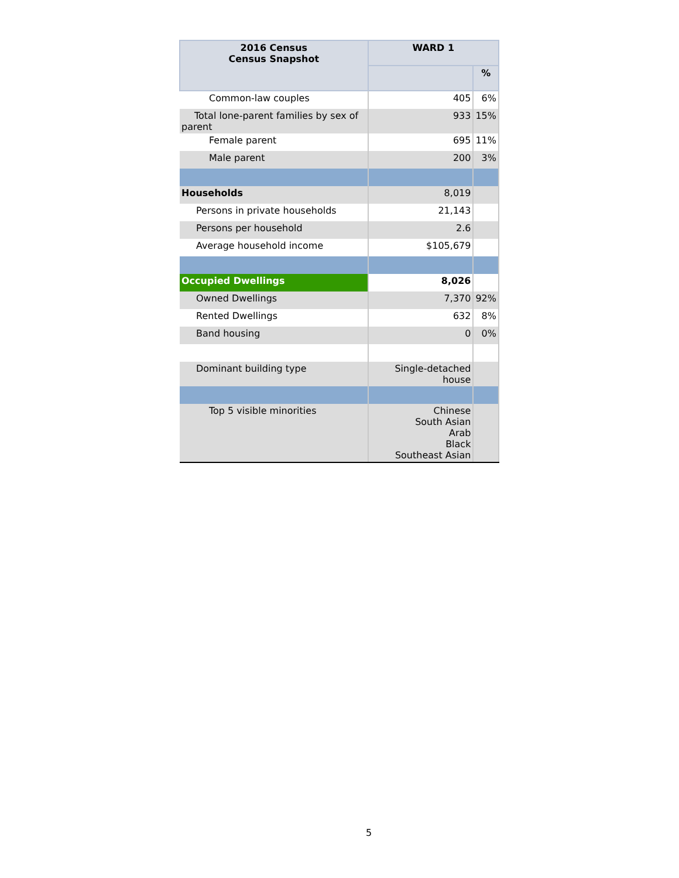| 2016 Census Census Snapshot | WARD 1 | |
| --- | --- | --- |
| | | % |
| Common-law couples | 405 | 6% |
| Total lone-parent families by sex of parent | 933 | 15% |
| Female parent | 695 | 11% |
| Male parent | 200 | 3% |
| Households | 8,019 | |
| Persons in private households | 21,143 | |
| Persons per household | 2.6 | |
| Average household income | $105,679 | |
| Occupied Dwellings | 8,026 | |
| Owned Dwellings | 7,370 | 92% |
| Rented Dwellings | 632 | 8% |
| Band housing | 0 | 0% |
| Dominant building type | Single-detached house | |
| Top 5 visible minorities | Chinese South Asian Arab Black Southeast Asian | |
5